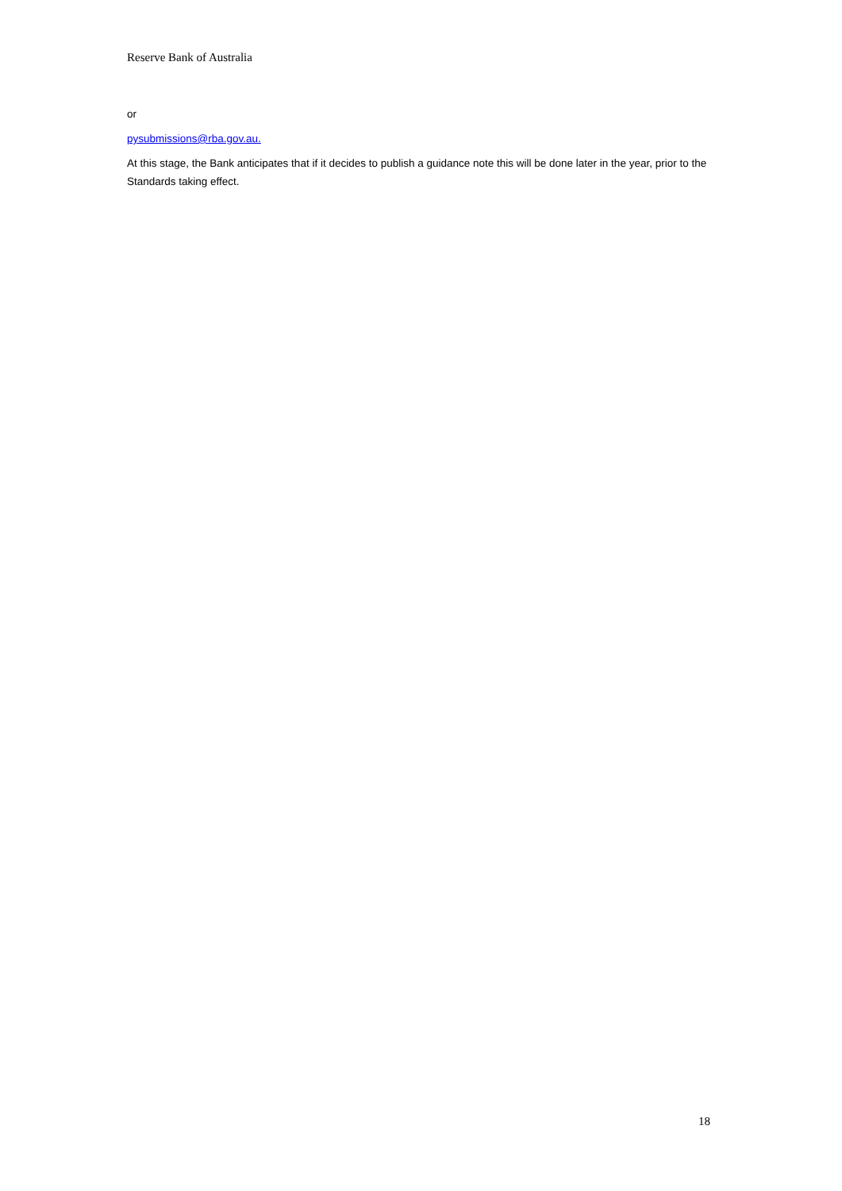Reserve Bank of Australia
or
pysubmissions@rba.gov.au.
At this stage, the Bank anticipates that if it decides to publish a guidance note this will be done later in the year, prior to the Standards taking effect.
18